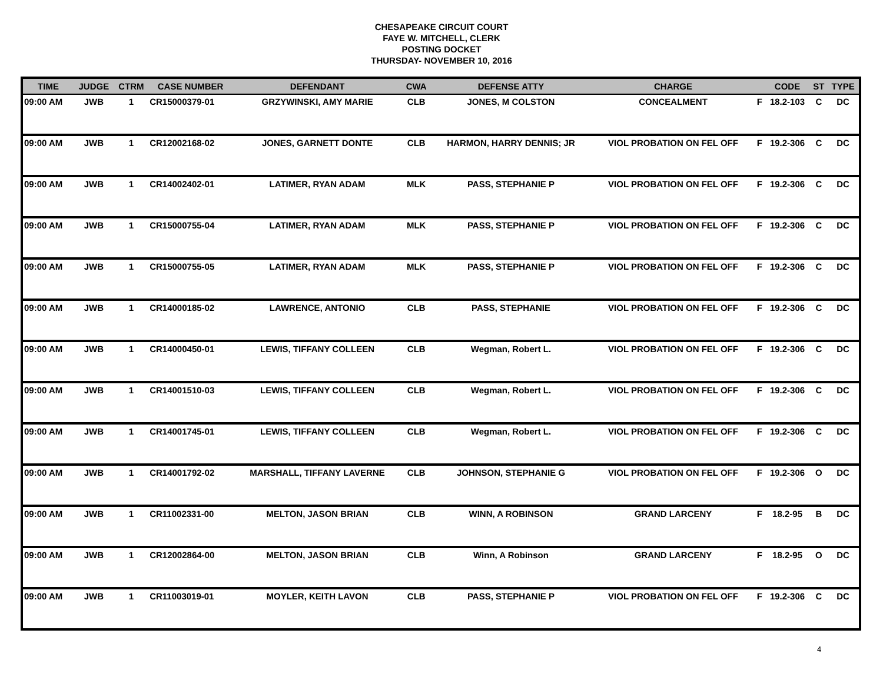CHESAPEAKE CIRCUIT COURT
FAYE W. MITCHELL, CLERK
POSTING DOCKET
THURSDAY- NOVEMBER 10, 2016
| TIME | JUDGE | CTRM | CASE NUMBER | DEFENDANT | CWA | DEFENSE ATTY | CHARGE | | CODE | ST | TYPE |
| --- | --- | --- | --- | --- | --- | --- | --- | --- | --- | --- | --- |
| 09:00 AM | JWB | 1 | CR15000379-01 | GRZYWINSKI, AMY MARIE | CLB | JONES, M COLSTON | CONCEALMENT | F | 18.2-103 | C | DC |
| 09:00 AM | JWB | 1 | CR12002168-02 | JONES, GARNETT DONTE | CLB | HARMON, HARRY DENNIS; JR | VIOL PROBATION ON FEL OFF | F | 19.2-306 | C | DC |
| 09:00 AM | JWB | 1 | CR14002402-01 | LATIMER, RYAN ADAM | MLK | PASS, STEPHANIE P | VIOL PROBATION ON FEL OFF | F | 19.2-306 | C | DC |
| 09:00 AM | JWB | 1 | CR15000755-04 | LATIMER, RYAN ADAM | MLK | PASS, STEPHANIE P | VIOL PROBATION ON FEL OFF | F | 19.2-306 | C | DC |
| 09:00 AM | JWB | 1 | CR15000755-05 | LATIMER, RYAN ADAM | MLK | PASS, STEPHANIE P | VIOL PROBATION ON FEL OFF | F | 19.2-306 | C | DC |
| 09:00 AM | JWB | 1 | CR14000185-02 | LAWRENCE, ANTONIO | CLB | PASS, STEPHANIE | VIOL PROBATION ON FEL OFF | F | 19.2-306 | C | DC |
| 09:00 AM | JWB | 1 | CR14000450-01 | LEWIS, TIFFANY COLLEEN | CLB | Wegman, Robert L. | VIOL PROBATION ON FEL OFF | F | 19.2-306 | C | DC |
| 09:00 AM | JWB | 1 | CR14001510-03 | LEWIS, TIFFANY COLLEEN | CLB | Wegman, Robert L. | VIOL PROBATION ON FEL OFF | F | 19.2-306 | C | DC |
| 09:00 AM | JWB | 1 | CR14001745-01 | LEWIS, TIFFANY COLLEEN | CLB | Wegman, Robert L. | VIOL PROBATION ON FEL OFF | F | 19.2-306 | C | DC |
| 09:00 AM | JWB | 1 | CR14001792-02 | MARSHALL, TIFFANY LAVERNE | CLB | JOHNSON, STEPHANIE G | VIOL PROBATION ON FEL OFF | F | 19.2-306 | O | DC |
| 09:00 AM | JWB | 1 | CR11002331-00 | MELTON, JASON BRIAN | CLB | WINN, A ROBINSON | GRAND LARCENY | F | 18.2-95 | B | DC |
| 09:00 AM | JWB | 1 | CR12002864-00 | MELTON, JASON BRIAN | CLB | Winn, A Robinson | GRAND LARCENY | F | 18.2-95 | O | DC |
| 09:00 AM | JWB | 1 | CR11003019-01 | MOYLER, KEITH LAVON | CLB | PASS, STEPHANIE P | VIOL PROBATION ON FEL OFF | F | 19.2-306 | C | DC |
4